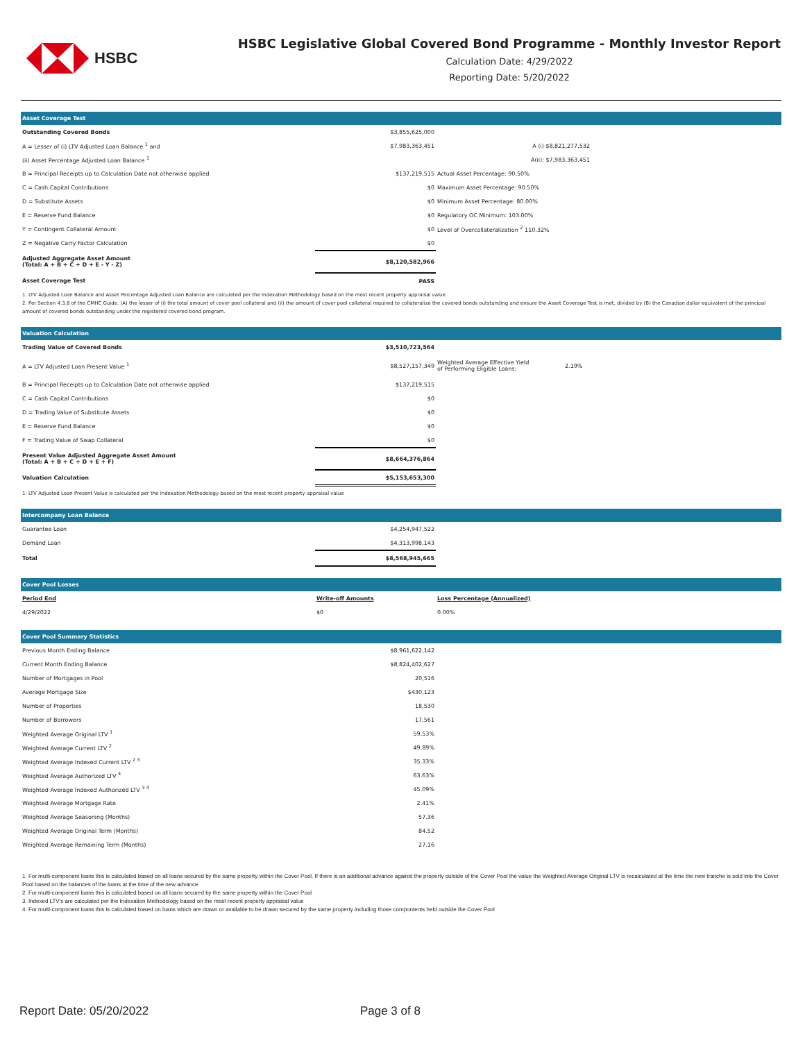HSBC
HSBC Legislative Global Covered Bond Programme - Monthly Investor Report
Calculation Date: 4/29/2022
Reporting Date: 5/20/2022
| Asset Coverage Test | | | |
| Outstanding Covered Bonds | $3,855,625,000 | | |
| A = Lesser of (i) LTV Adjusted Loan Balance <sup>1</sup> and | $7,983,363,451 | A (i) $8,821,277,532 | |
| (ii) Asset Percentage Adjusted Loan Balance <sup>1</sup> | | A(ii): $7,983,363,451 | |
| B = Principal Receipts up to Calculation Date not otherwise applied | $137,219,515 | Actual Asset Percentage: 90.50% | |
| C = Cash Capital Contributions | $0 | Maximum Asset Percentage: 90.50% | |
| D = Substitute Assets | $0 | Minimum Asset Percentage: 80.00% | |
| E = Reserve Fund Balance | $0 | Regulatory OC Minimum: 103.00% | |
| Y = Contingent Collateral Amount | $0 | Level of Overcollateralization <sup>2</sup> 110.32% | |
| Z = Negative Carry Factor Calculation | $0 | | |
| Adjusted Aggregate Asset Amount (Total: A + B + C + D + E - Y - Z) | $8,120,582,966 | | |
| Asset Coverage Test | PASS | | |
1. LTV Adjusted Loan Balance and Asset Percentage Adjusted Loan Balance are calculated per the Indexation Methodology based on the most recent property appraisal value.
2. Per Section 4.3.8 of the CMHC Guide, (A) the lesser of (i) the total amount of cover pool collateral and (ii) the amount of cover pool collateral required to collateralize the covered bonds outstanding and ensure the Asset Coverage Test is met, divided by (B) the Canadian dollar equivalent of the principal amount of covered bonds outstanding under the registered covered bond program.
| Valuation Calculation | | | |
| Trading Value of Covered Bonds | $3,510,723,564 | | |
| A = LTV Adjusted Loan Present Value <sup>1</sup> | $8,527,157,349 | Weighted Average Effective Yield of Performing Eligible Loans: | 2.19% |
| B = Principal Receipts up to Calculation Date not otherwise applied | $137,219,515 | | |
| C = Cash Capital Contributions | $0 | | |
| D = Trading Value of Substitute Assets | $0 | | |
| E = Reserve Fund Balance | $0 | | |
| F = Trading Value of Swap Collateral | $0 | | |
| Present Value Adjusted Aggregate Asset Amount (Total: A + B + C + D + E + F) | $8,664,376,864 | | |
| Valuation Calculation | $5,153,653,300 | | |
1. LTV Adjusted Loan Present Value is calculated per the Indexation Methodology based on the most recent property appraisal value
| Intercompany Loan Balance | | |
| Guarantee Loan | $4,254,947,522 | |
| Demand Loan | $4,313,998,143 | |
| Total | $8,568,945,665 | |
| Cover Pool Losses | | |
| Period End | Write-off Amounts | Loss Percentage (Annualized) |
| 4/29/2022 | $0 | 0.00% |
| Cover Pool Summary Statistics | | |
| Previous Month Ending Balance | $8,961,622,142 | |
| Current Month Ending Balance | $8,824,402,627 | |
| Number of Mortgages in Pool | 20,516 | |
| Average Mortgage Size | $430,123 | |
| Number of Properties | 18,530 | |
| Number of Borrowers | 17,561 | |
| Weighted Average Original LTV <sup>1</sup> | 59.53% | |
| Weighted Average Current LTV <sup>2</sup> | 49.89% | |
| Weighted Average Indexed Current LTV <sup>2 3</sup> | 35.33% | |
| Weighted Average Authorized LTV <sup>4</sup> | 63.63% | |
| Weighted Average Indexed Authorized LTV <sup>3 4</sup> | 45.09% | |
| Weighted Average Mortgage Rate | 2.41% | |
| Weighted Average Seasoning (Months) | 57.36 | |
| Weighted Average Original Term (Months) | 84.52 | |
| Weighted Average Remaining Term (Months) | 27.16 | |
1. For multi-component loans this is calculated based on all loans secured by the same property within the Cover Pool. If there is an additional advance against the property outside of the Cover Pool the value the Weighted Average Original LTV is recalculated at the time the new tranche is sold into the Cover Pool based on the balances of the loans at the time of the new advance.
2. For multi-component loans this is calculated based on all loans secured by the same property within the Cover Pool
3. Indexed LTV's are calculated per the Indexation Methodology based on the most recent property appraisal value
4. For multi-component loans this is calculated based on loans which are drawn or available to be drawn secured by the same property including those compontents held outside the Cover Pool
Report Date: 05/20/2022 Page 3 of 8